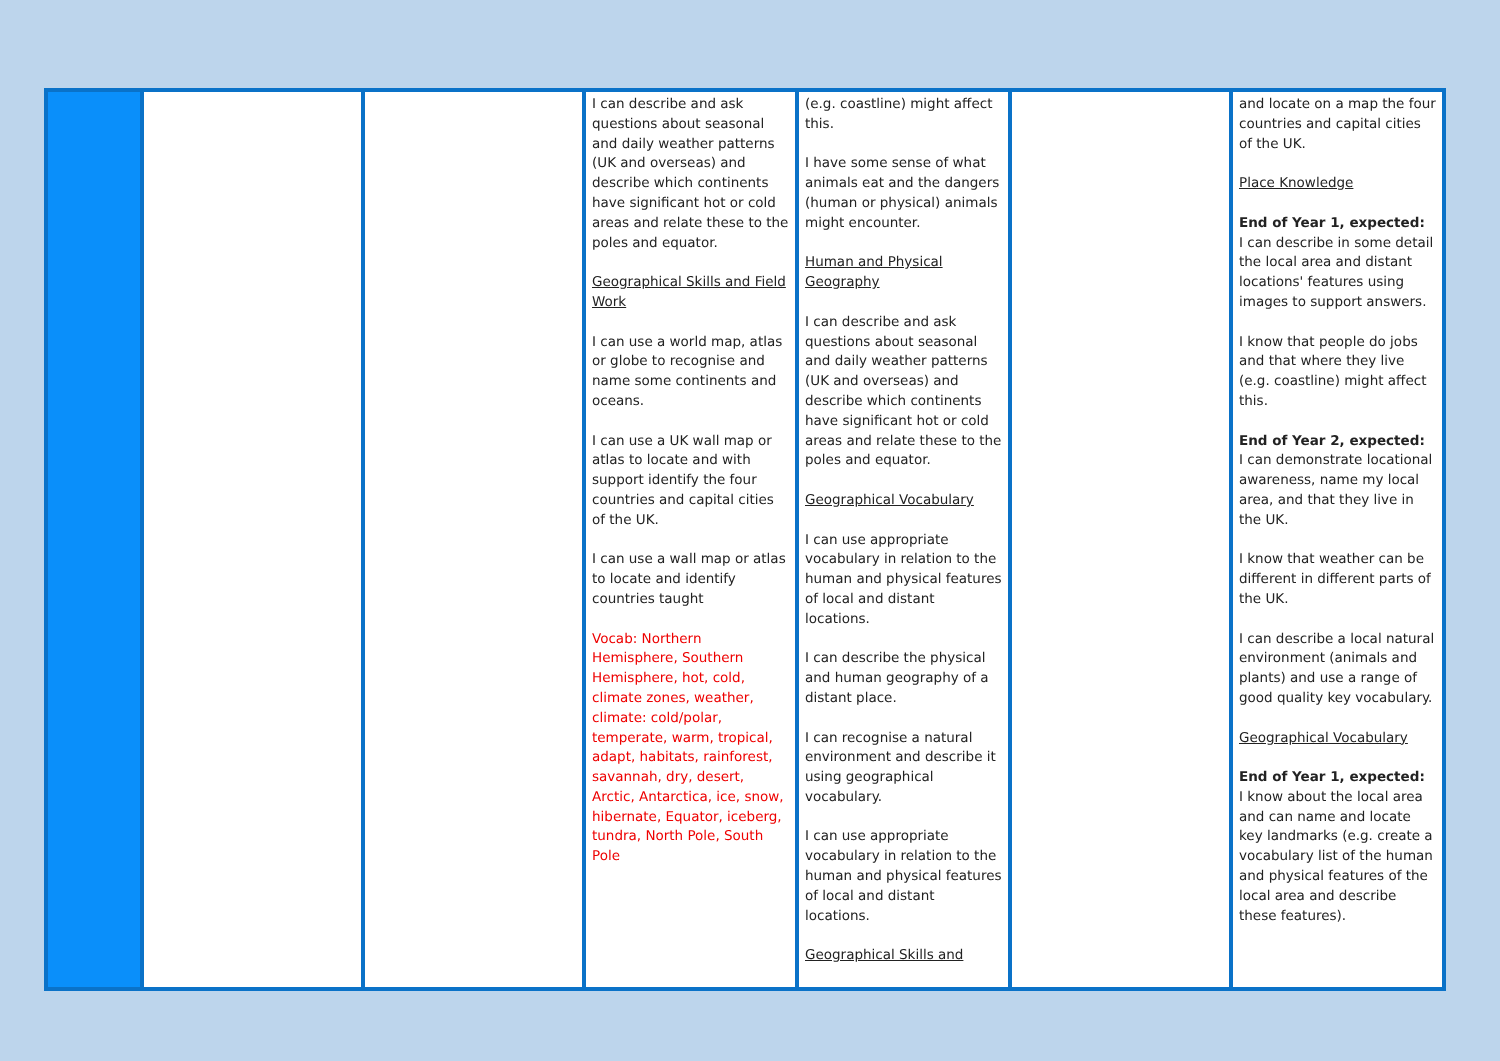| | | | I can describe and ask questions about seasonal and daily weather patterns (UK and overseas) and describe which continents have significant hot or cold areas and relate these to the poles and equator. Geographical Skills and Field Work I can use a world map, atlas or globe to recognise and name some continents and oceans. I can use a UK wall map or atlas to locate and with support identify the four countries and capital cities of the UK. I can use a wall map or atlas to locate and identify countries taught Vocab: Northern Hemisphere, Southern Hemisphere, hot, cold, climate zones, weather, climate: cold/polar, temperate, warm, tropical, adapt, habitats, rainforest, savannah, dry, desert, Arctic, Antarctica, ice, snow, hibernate, Equator, iceberg, tundra, North Pole, South Pole | (e.g. coastline) might affect this. I have some sense of what animals eat and the dangers (human or physical) animals might encounter. Human and Physical Geography I can describe and ask questions about seasonal and daily weather patterns (UK and overseas) and describe which continents have significant hot or cold areas and relate these to the poles and equator. Geographical Vocabulary I can use appropriate vocabulary in relation to the human and physical features of local and distant locations. I can describe the physical and human geography of a distant place. I can recognise a natural environment and describe it using geographical vocabulary. I can use appropriate vocabulary in relation to the human and physical features of local and distant locations. Geographical Skills and | | and locate on a map the four countries and capital cities of the UK. Place Knowledge End of Year 1, expected: I can describe in some detail the local area and distant locations' features using images to support answers. I know that people do jobs and that where they live (e.g. coastline) might affect this. End of Year 2, expected: I can demonstrate locational awareness, name my local area, and that they live in the UK. I know that weather can be different in different parts of the UK. I can describe a local natural environment (animals and plants) and use a range of good quality key vocabulary. Geographical Vocabulary End of Year 1, expected: I know about the local area and can name and locate key landmarks (e.g. create a vocabulary list of the human and physical features of the local area and describe these features). |